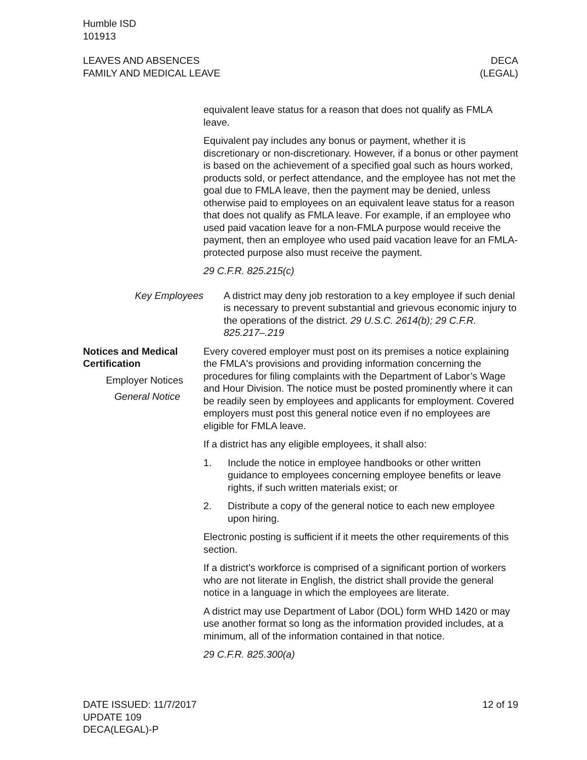Humble ISD
101913
LEAVES AND ABSENCES
FAMILY AND MEDICAL LEAVE
DECA
(LEGAL)
equivalent leave status for a reason that does not qualify as FMLA leave.
Equivalent pay includes any bonus or payment, whether it is discretionary or non-discretionary. However, if a bonus or other payment is based on the achievement of a specified goal such as hours worked, products sold, or perfect attendance, and the employee has not met the goal due to FMLA leave, then the payment may be denied, unless otherwise paid to employees on an equivalent leave status for a reason that does not qualify as FMLA leave. For example, if an employee who used paid vacation leave for a non-FMLA purpose would receive the payment, then an employee who used paid vacation leave for an FMLA-protected purpose also must receive the payment.
29 C.F.R. 825.215(c)
Key Employees A district may deny job restoration to a key employee if such denial is necessary to prevent substantial and grievous economic injury to the operations of the district. 29 U.S.C. 2614(b); 29 C.F.R. 825.217–.219
Notices and Medical Certification
Employer Notices
General Notice
Every covered employer must post on its premises a notice explaining the FMLA's provisions and providing information concerning the procedures for filing complaints with the Department of Labor’s Wage and Hour Division. The notice must be posted prominently where it can be readily seen by employees and applicants for employment. Covered employers must post this general notice even if no employees are eligible for FMLA leave.
If a district has any eligible employees, it shall also:
1. Include the notice in employee handbooks or other written guidance to employees concerning employee benefits or leave rights, if such written materials exist; or
2. Distribute a copy of the general notice to each new employee upon hiring.
Electronic posting is sufficient if it meets the other requirements of this section.
If a district’s workforce is comprised of a significant portion of workers who are not literate in English, the district shall provide the general notice in a language in which the employees are literate.
A district may use Department of Labor (DOL) form WHD 1420 or may use another format so long as the information provided includes, at a minimum, all of the information contained in that notice.
29 C.F.R. 825.300(a)
DATE ISSUED: 11/7/2017
UPDATE 109
DECA(LEGAL)-P
12 of 19